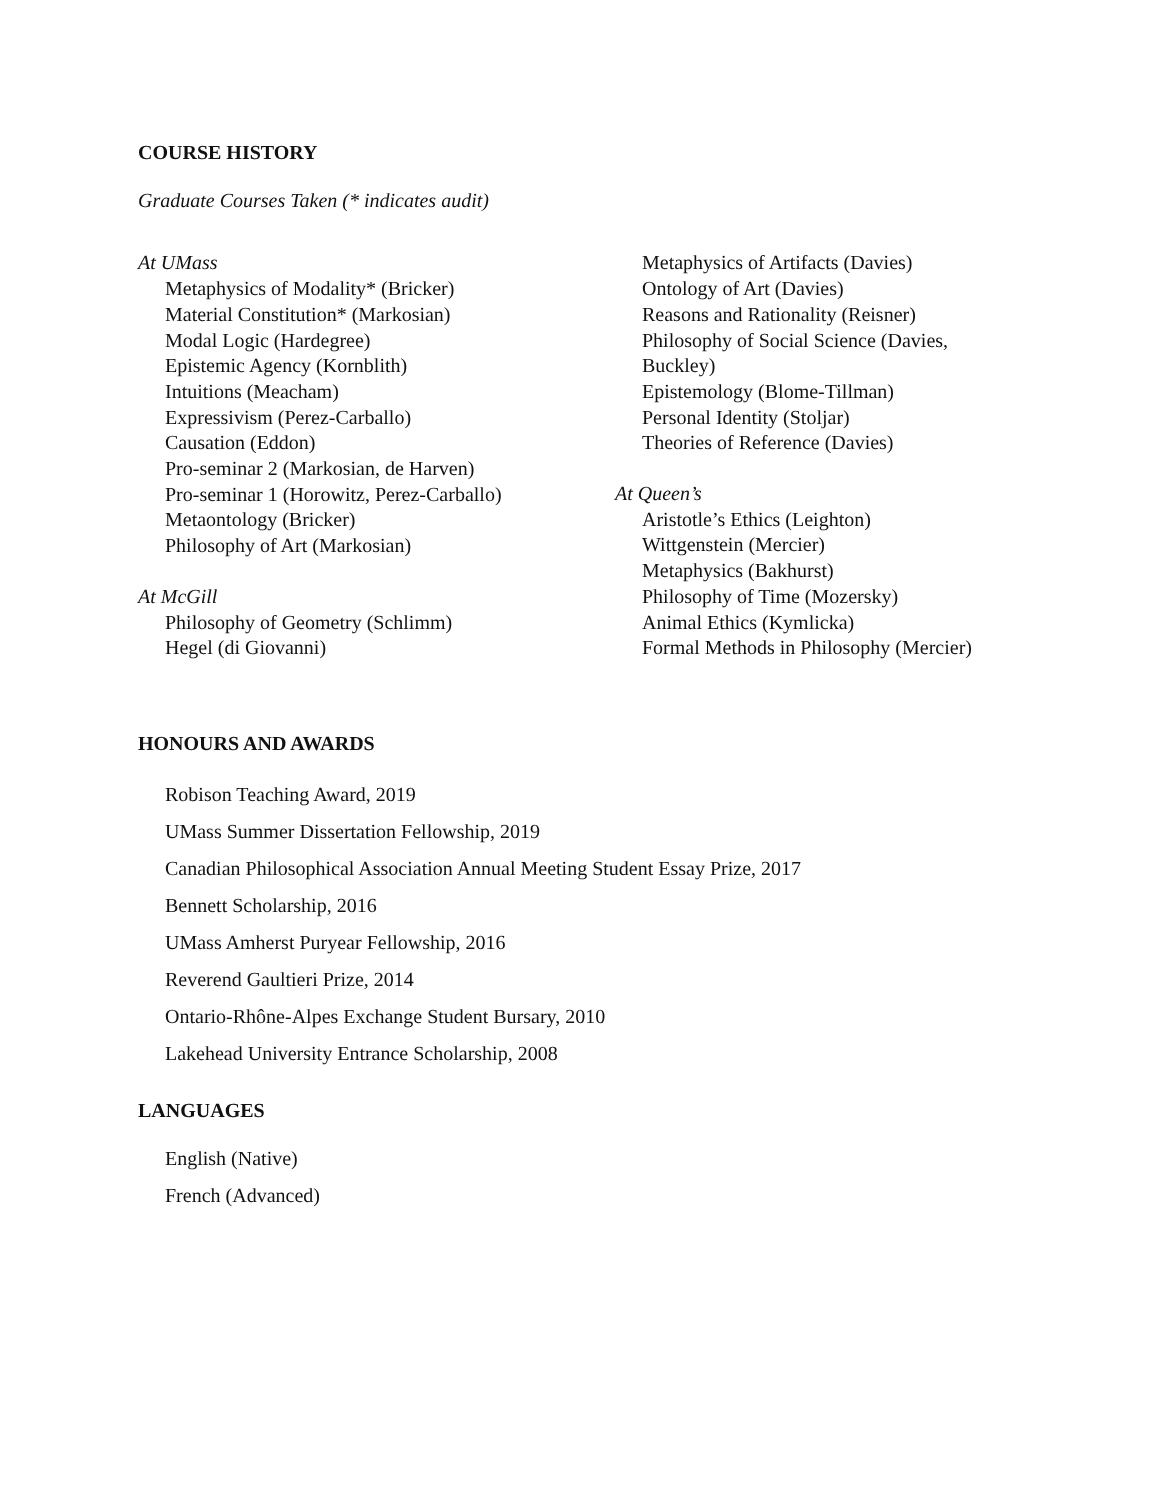COURSE HISTORY
Graduate Courses Taken (* indicates audit)
At UMass
Metaphysics of Modality* (Bricker)
Material Constitution* (Markosian)
Modal Logic (Hardegree)
Epistemic Agency (Kornblith)
Intuitions (Meacham)
Expressivism (Perez-Carballo)
Causation (Eddon)
Pro-seminar 2 (Markosian, de Harven)
Pro-seminar 1 (Horowitz, Perez-Carballo)
Metaontology (Bricker)
Philosophy of Art (Markosian)
At McGill
Philosophy of Geometry (Schlimm)
Hegel (di Giovanni)
Metaphysics of Artifacts (Davies)
Ontology of Art (Davies)
Reasons and Rationality (Reisner)
Philosophy of Social Science (Davies,
Buckley)
Epistemology (Blome-Tillman)
Personal Identity (Stoljar)
Theories of Reference (Davies)
At Queen’s
Aristotle’s Ethics (Leighton)
Wittgenstein (Mercier)
Metaphysics (Bakhurst)
Philosophy of Time (Mozersky)
Animal Ethics (Kymlicka)
Formal Methods in Philosophy (Mercier)
HONOURS AND AWARDS
Robison Teaching Award, 2019
UMass Summer Dissertation Fellowship, 2019
Canadian Philosophical Association Annual Meeting Student Essay Prize, 2017
Bennett Scholarship, 2016
UMass Amherst Puryear Fellowship, 2016
Reverend Gaultieri Prize, 2014
Ontario-Rhône-Alpes Exchange Student Bursary, 2010
Lakehead University Entrance Scholarship, 2008
LANGUAGES
English (Native)
French (Advanced)